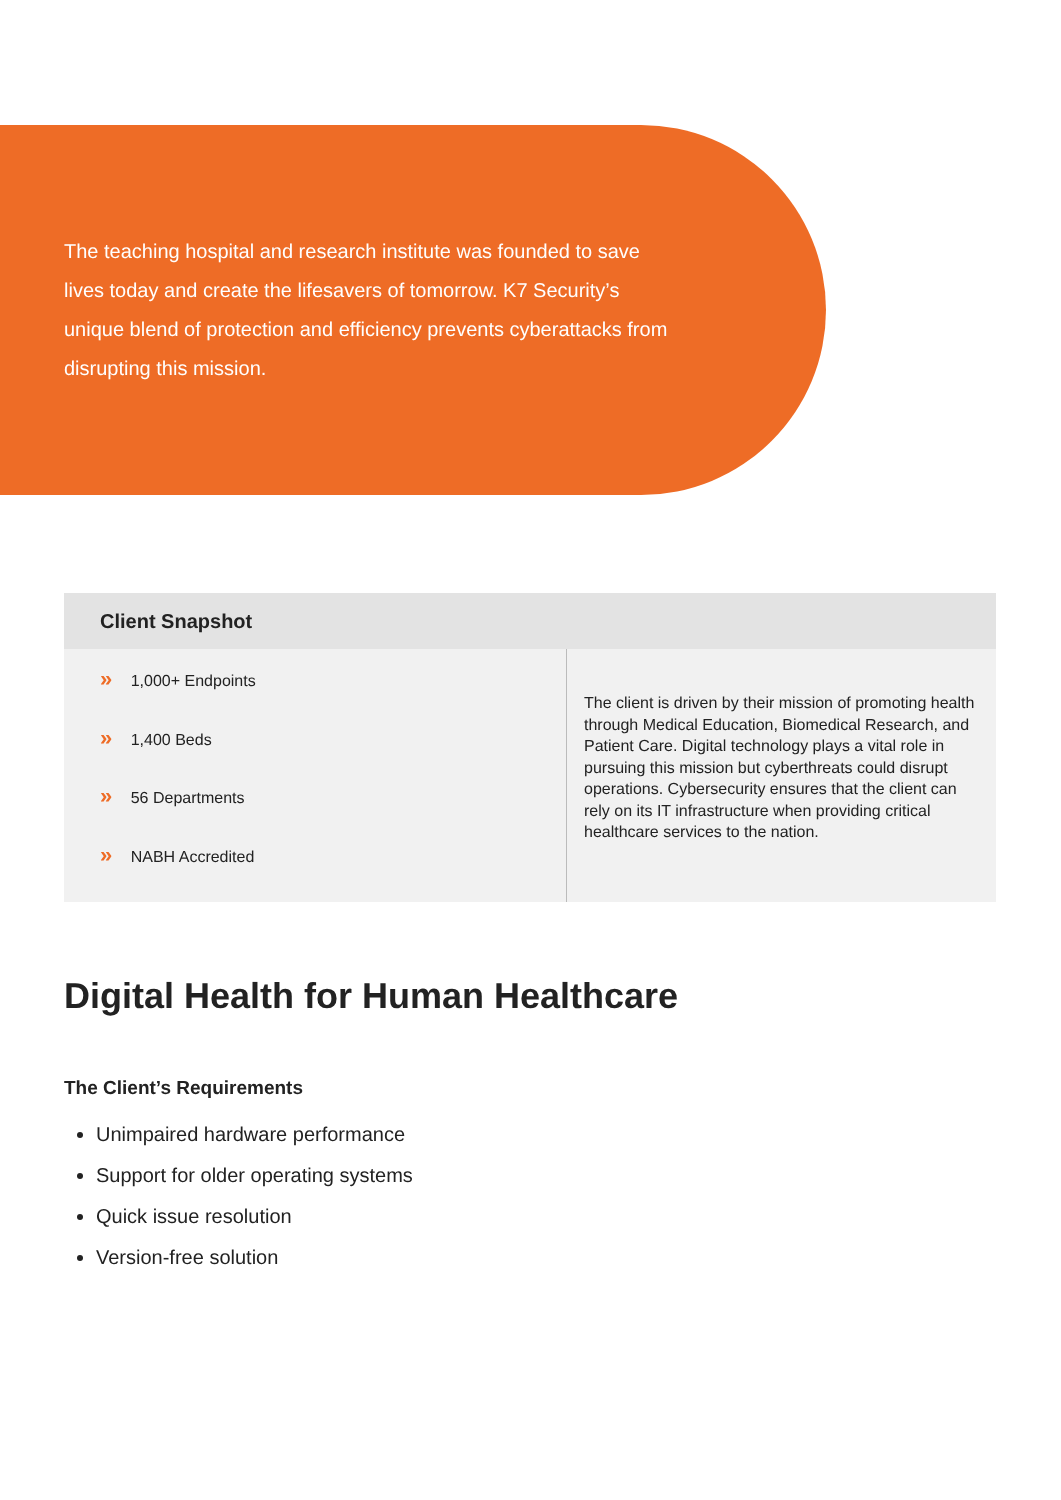The teaching hospital and research institute was founded to save lives today and create the lifesavers of tomorrow. K7 Security’s unique blend of protection and efficiency prevents cyberattacks from disrupting this mission.
| Client Snapshot | |
| --- | --- |
| » 1,000+ Endpoints » 1,400 Beds » 56 Departments » NABH Accredited | The client is driven by their mission of promoting health through Medical Education, Biomedical Research, and Patient Care. Digital technology plays a vital role in pursuing this mission but cyberthreats could disrupt operations. Cybersecurity ensures that the client can rely on its IT infrastructure when providing critical healthcare services to the nation. |
Digital Health for Human Healthcare
The Client’s Requirements
Unimpaired hardware performance
Support for older operating systems
Quick issue resolution
Version-free solution